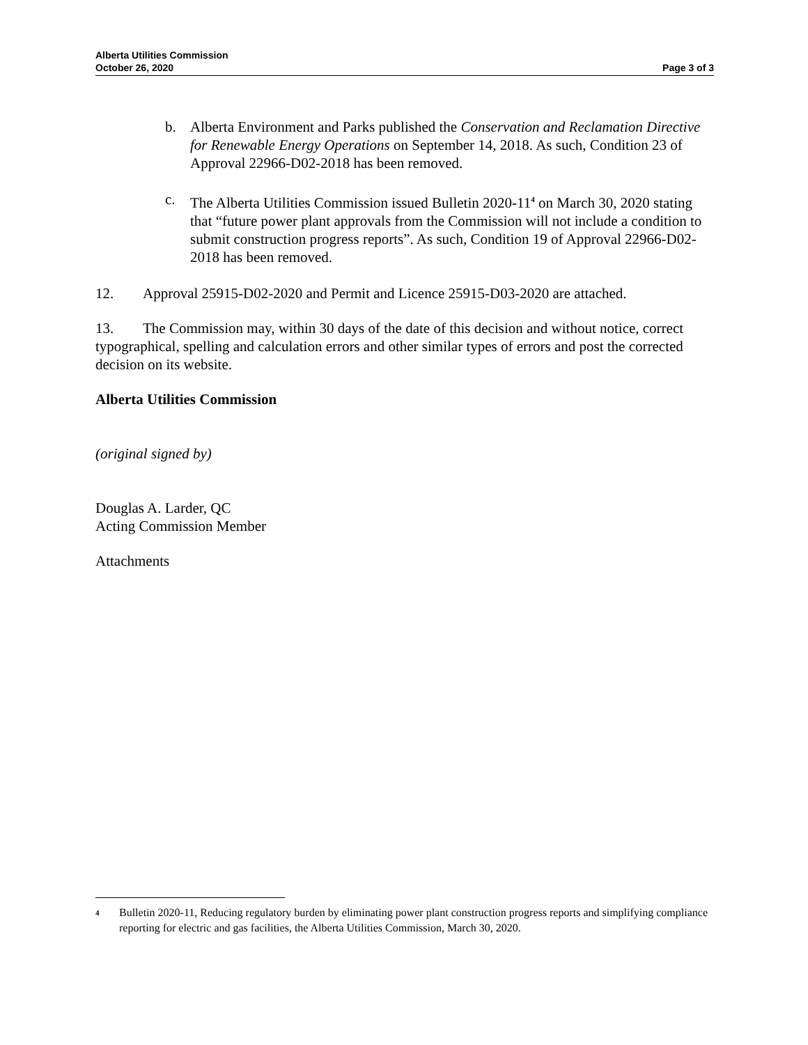Alberta Utilities Commission
October 26, 2020
Page 3 of 3
b. Alberta Environment and Parks published the Conservation and Reclamation Directive for Renewable Energy Operations on September 14, 2018. As such, Condition 23 of Approval 22966-D02-2018 has been removed.
c. The Alberta Utilities Commission issued Bulletin 2020-11<sup>4</sup> on March 30, 2020 stating that “future power plant approvals from the Commission will not include a condition to submit construction progress reports”. As such, Condition 19 of Approval 22966-D02-2018 has been removed.
12. Approval 25915-D02-2020 and Permit and Licence 25915-D03-2020 are attached.
13. The Commission may, within 30 days of the date of this decision and without notice, correct typographical, spelling and calculation errors and other similar types of errors and post the corrected decision on its website.
Alberta Utilities Commission
(original signed by)
Douglas A. Larder, QC
Acting Commission Member
Attachments
4
Bulletin 2020-11, Reducing regulatory burden by eliminating power plant construction progress reports and simplifying compliance reporting for electric and gas facilities, the Alberta Utilities Commission, March 30, 2020.